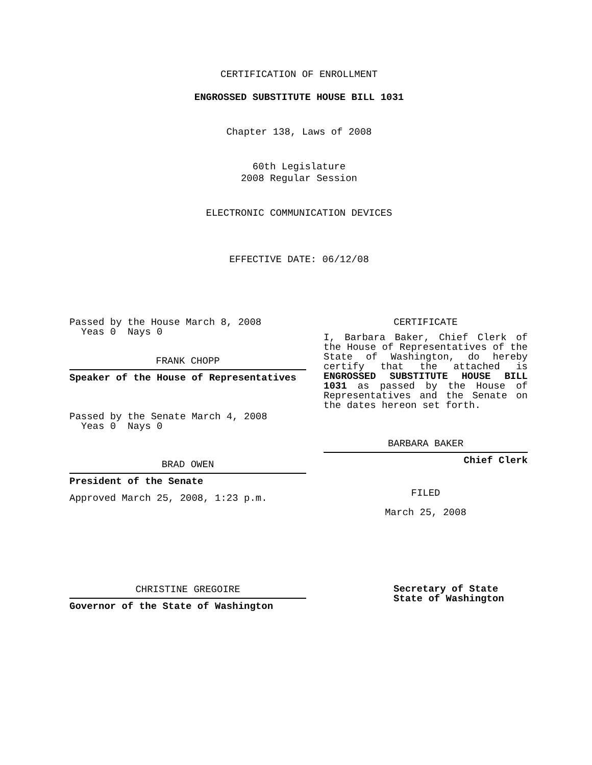CERTIFICATION OF ENROLLMENT
ENGROSSED SUBSTITUTE HOUSE BILL 1031
Chapter 138, Laws of 2008
60th Legislature
2008 Regular Session
ELECTRONIC COMMUNICATION DEVICES
EFFECTIVE DATE: 06/12/08
Passed by the House March 8, 2008
Yeas 0 Nays 0
FRANK CHOPP
Speaker of the House of Representatives
Passed by the Senate March 4, 2008
Yeas 0 Nays 0
BRAD OWEN
President of the Senate
Approved March 25, 2008, 1:23 p.m.
CHRISTINE GREGOIRE
Governor of the State of Washington
CERTIFICATE
I, Barbara Baker, Chief Clerk of the House of Representatives of the State of Washington, do hereby certify that the attached is ENGROSSED SUBSTITUTE HOUSE BILL 1031 as passed by the House of Representatives and the Senate on the dates hereon set forth.
BARBARA BAKER
Chief Clerk
FILED
March 25, 2008
Secretary of State
State of Washington